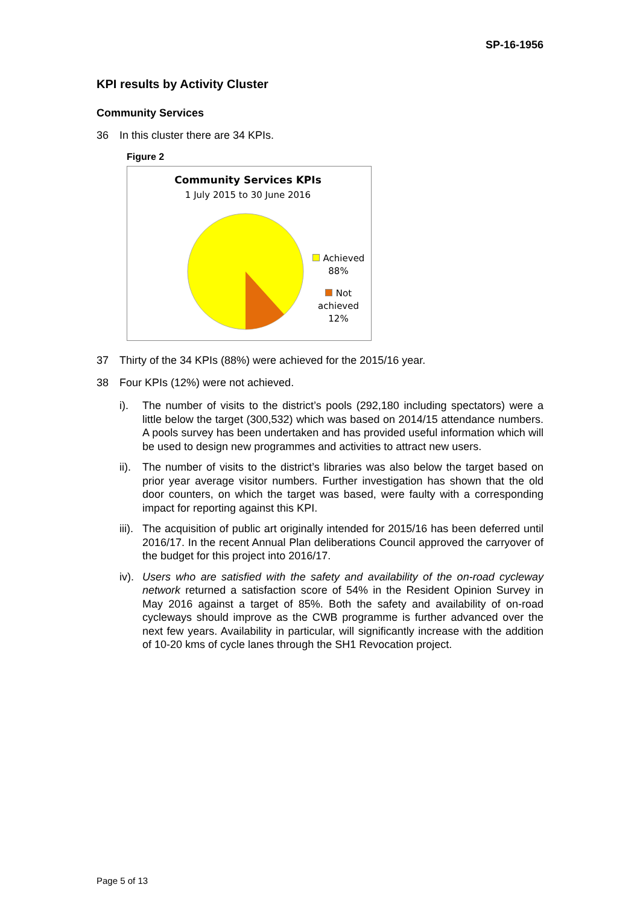SP-16-1956
KPI results by Activity Cluster
Community Services
36 In this cluster there are 34 KPIs.
Figure 2
Community Services KPIs
1 July 2015 to 30 June 2016
Achieved
88%
Not
achieved
12%
37 Thirty of the 34 KPIs (88%) were achieved for the 2015/16 year.
38 Four KPIs (12%) were not achieved.
i). The number of visits to the district’s pools (292,180 including spectators) were a little below the target (300,532) which was based on 2014/15 attendance numbers. A pools survey has been undertaken and has provided useful information which will be used to design new programmes and activities to attract new users.
ii). The number of visits to the district’s libraries was also below the target based on prior year average visitor numbers. Further investigation has shown that the old door counters, on which the target was based, were faulty with a corresponding impact for reporting against this KPI.
iii). The acquisition of public art originally intended for 2015/16 has been deferred until 2016/17. In the recent Annual Plan deliberations Council approved the carryover of the budget for this project into 2016/17.
iv). Users who are satisfied with the safety and availability of the on-road cycleway network returned a satisfaction score of 54% in the Resident Opinion Survey in May 2016 against a target of 85%. Both the safety and availability of on-road cycleways should improve as the CWB programme is further advanced over the next few years. Availability in particular, will significantly increase with the addition of 10-20 kms of cycle lanes through the SH1 Revocation project.
Page 5 of 13